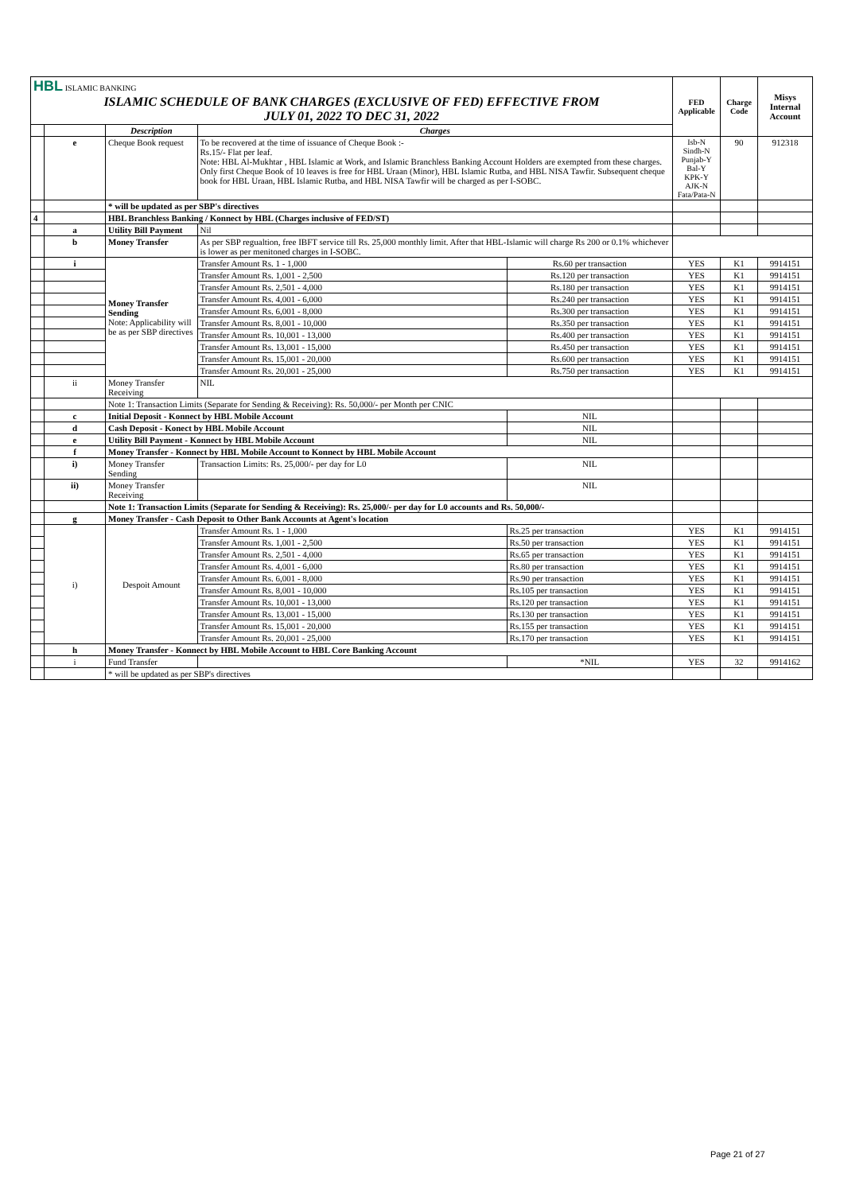| HBL ISLAMIC BANKING ISLAMIC SCHEDULE OF BANK CHARGES (EXCLUSIVE OF FED) EFFECTIVE FROM JULY 01, 2022 TO DEC 31, 2022 | | | | | FED Applicable | Charge Code | Misys Internal Account |
| | | Description | Charges | | | | |
| | e | Cheque Book request | To be recovered at the time of issuance of Cheque Book :- Rs.15/- Flat per leaf. Note: HBL Al-Mukhtar , HBL Islamic at Work, and Islamic Branchless Banking Account Holders are exempted from these charges. Only first Cheque Book of 10 leaves is free for HBL Uraan (Minor), HBL Islamic Rutba, and HBL NISA Tawfir. Subsequent cheque book for HBL Uraan, HBL Islamic Rutba, and HBL NISA Tawfir will be charged as per I-SOBC. | | Isb-N Sindh-N Punjab-Y Bal-Y KPK-Y AJK-N Fata/Pata-N | 90 | 912318 |
| | | * will be updated as per SBP's directives | | | | | |
| 4 | | HBL Branchless Banking / Konnect by HBL (Charges inclusive of FED/ST) | | | | | |
| | a | Utility Bill Payment | Nil | | | | |
| | b | Money Transfer | As per SBP regualtion, free IBFT service till Rs. 25,000 monthly limit. After that HBL-Islamic will charge Rs 200 or 0.1% whichever is lower as per menitoned charges in I-SOBC. | | | | |
| | i | Money Transfer Sending Note: Applicability will be as per SBP directives | Transfer Amount Rs. 1 - 1,000 | Rs.60 per transaction | YES | K1 | 9914151 |
| | | | Transfer Amount Rs. 1,001 - 2,500 | Rs.120 per transaction | YES | K1 | 9914151 |
| | | | Transfer Amount Rs. 2,501 - 4,000 | Rs.180 per transaction | YES | K1 | 9914151 |
| | | | Transfer Amount Rs. 4,001 - 6,000 | Rs.240 per transaction | YES | K1 | 9914151 |
| | | | Transfer Amount Rs. 6,001 - 8,000 | Rs.300 per transaction | YES | K1 | 9914151 |
| | | | Transfer Amount Rs. 8,001 - 10,000 | Rs.350 per transaction | YES | K1 | 9914151 |
| | | | Transfer Amount Rs. 10,001 - 13,000 | Rs.400 per transaction | YES | K1 | 9914151 |
| | | | Transfer Amount Rs. 13,001 - 15,000 | Rs.450 per transaction | YES | K1 | 9914151 |
| | | | Transfer Amount Rs. 15,001 - 20,000 | Rs.600 per transaction | YES | K1 | 9914151 |
| | | | Transfer Amount Rs. 20,001 - 25,000 | Rs.750 per transaction | YES | K1 | 9914151 |
| | ii | Money Transfer Receiving | NIL | | | | |
| | | Note 1: Transaction Limits (Separate for Sending & Receiving): Rs. 50,000/- per Month per CNIC | | | | | |
| | c | Initial Deposit - Konnect by HBL Mobile Account | | NIL | | | |
| | d | Cash Deposit - Konect by HBL Mobile Account | | NIL | | | |
| | e | Utility Bill Payment - Konnect by HBL Mobile Account | | NIL | | | |
| | f | Money Transfer - Konnect by HBL Mobile Account to Konnect by HBL Mobile Account | | | | | |
| | i) | Money Transfer Sending | Transaction Limits: Rs. 25,000/- per day for L0 | NIL | | | |
| | ii) | Money Transfer Receiving | | NIL | | | |
| | | Note 1: Transaction Limits (Separate for Sending & Receiving): Rs. 25,000/- per day for L0 accounts and Rs. 50,000/- | | | | | |
| | g | Money Transfer - Cash Deposit to Other Bank Accounts at Agent's location | | | | | |
| | i) | Despoit Amount | Transfer Amount Rs. 1 - 1,000 | Rs.25 per transaction | YES | K1 | 9914151 |
| | | | Transfer Amount Rs. 1,001 - 2,500 | Rs.50 per transaction | YES | K1 | 9914151 |
| | | | Transfer Amount Rs. 2,501 - 4,000 | Rs.65 per transaction | YES | K1 | 9914151 |
| | | | Transfer Amount Rs. 4,001 - 6,000 | Rs.80 per transaction | YES | K1 | 9914151 |
| | | | Transfer Amount Rs. 6,001 - 8,000 | Rs.90 per transaction | YES | K1 | 9914151 |
| | | | Transfer Amount Rs. 8,001 - 10,000 | Rs.105 per transaction | YES | K1 | 9914151 |
| | | | Transfer Amount Rs. 10,001 - 13,000 | Rs.120 per transaction | YES | K1 | 9914151 |
| | | | Transfer Amount Rs. 13,001 - 15,000 | Rs.130 per transaction | YES | K1 | 9914151 |
| | | | Transfer Amount Rs. 15,001 - 20,000 | Rs.155 per transaction | YES | K1 | 9914151 |
| | | | Transfer Amount Rs. 20,001 - 25,000 | Rs.170 per transaction | YES | K1 | 9914151 |
| | h | Money Transfer - Konnect by HBL Mobile Account to HBL Core Banking Account | | | | | |
| | i | Fund Transfer | | *NIL | YES | 32 | 9914162 |
| | | * will be updated as per SBP's directives | | | | | |
Page 21 of 27